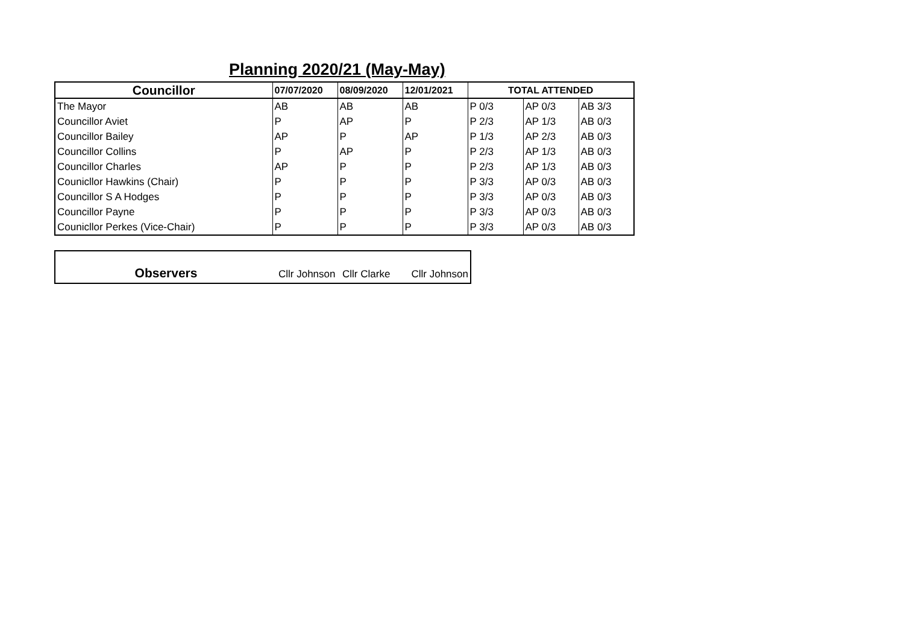Planning 2020/21 (May-May)
| Councillor | 07/07/2020 | 08/09/2020 | 12/01/2021 | TOTAL ATTENDED | | |
| --- | --- | --- | --- | --- | --- | --- |
| The Mayor | AB | AB | AB | P 0/3 | AP 0/3 | AB 3/3 |
| Councillor Aviet | P | AP | P | P 2/3 | AP 1/3 | AB 0/3 |
| Councillor Bailey | AP | P | AP | P 1/3 | AP 2/3 | AB 0/3 |
| Councillor Collins | P | AP | P | P 2/3 | AP 1/3 | AB 0/3 |
| Councillor Charles | AP | P | P | P 2/3 | AP 1/3 | AB 0/3 |
| Counicllor Hawkins (Chair) | P | P | P | P 3/3 | AP 0/3 | AB 0/3 |
| Councillor S A Hodges | P | P | P | P 3/3 | AP 0/3 | AB 0/3 |
| Councillor Payne | P | P | P | P 3/3 | AP 0/3 | AB 0/3 |
| Counicllor Perkes (Vice-Chair) | P | P | P | P 3/3 | AP 0/3 | AB 0/3 |
| Observers | Cllr Johnson | Cllr Clarke | Cllr Johnson |